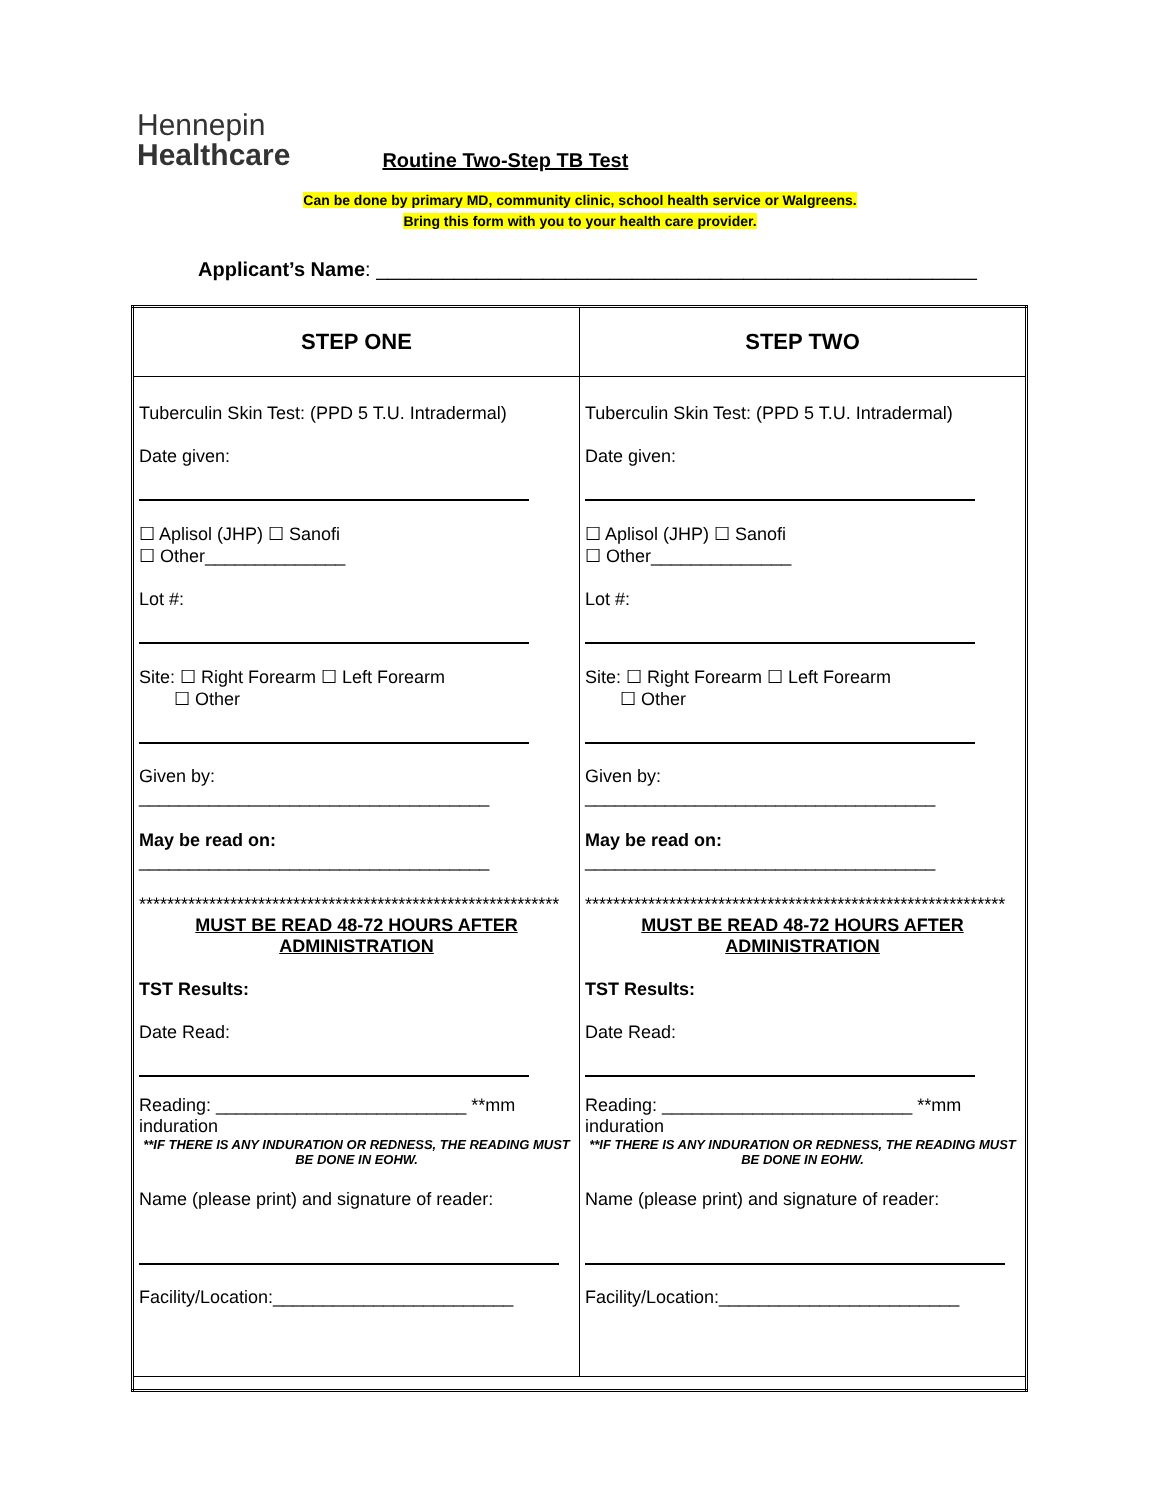Hennepin
Healthcare
Routine Two-Step TB Test
Can be done by primary MD, community clinic, school health service or Walgreens.
Bring this form with you to your health care provider.
Applicant’s Name: ______________________________________________________
| STEP ONE | STEP TWO |
| --- | --- |
| Tuberculin Skin Test: (PPD 5 T.U. Intradermal) Date given: ☐ Aplisol (JHP) ☐ Sanofi ☐ Other______________ Lot #: Site: ☐ Right Forearm ☐ Left Forearm ☐ Other Given by: ___________________________________ May be read on: ___________________________________ ************************************************************ MUST BE READ 48-72 HOURS AFTER ADMINISTRATION TST Results: Date Read: Reading: _________________________ **mm induration **IF THERE IS ANY INDURATION OR REDNESS, THE READING MUST BE DONE IN EOHW. Name (please print) and signature of reader: Facility/Location:________________________ | Tuberculin Skin Test: (PPD 5 T.U. Intradermal) Date given: ☐ Aplisol (JHP) ☐ Sanofi ☐ Other______________ Lot #: Site: ☐ Right Forearm ☐ Left Forearm ☐ Other Given by: ___________________________________ May be read on: ___________________________________ ************************************************************ MUST BE READ 48-72 HOURS AFTER ADMINISTRATION TST Results: Date Read: Reading: _________________________ **mm induration **IF THERE IS ANY INDURATION OR REDNESS, THE READING MUST BE DONE IN EOHW. Name (please print) and signature of reader: Facility/Location:________________________ |